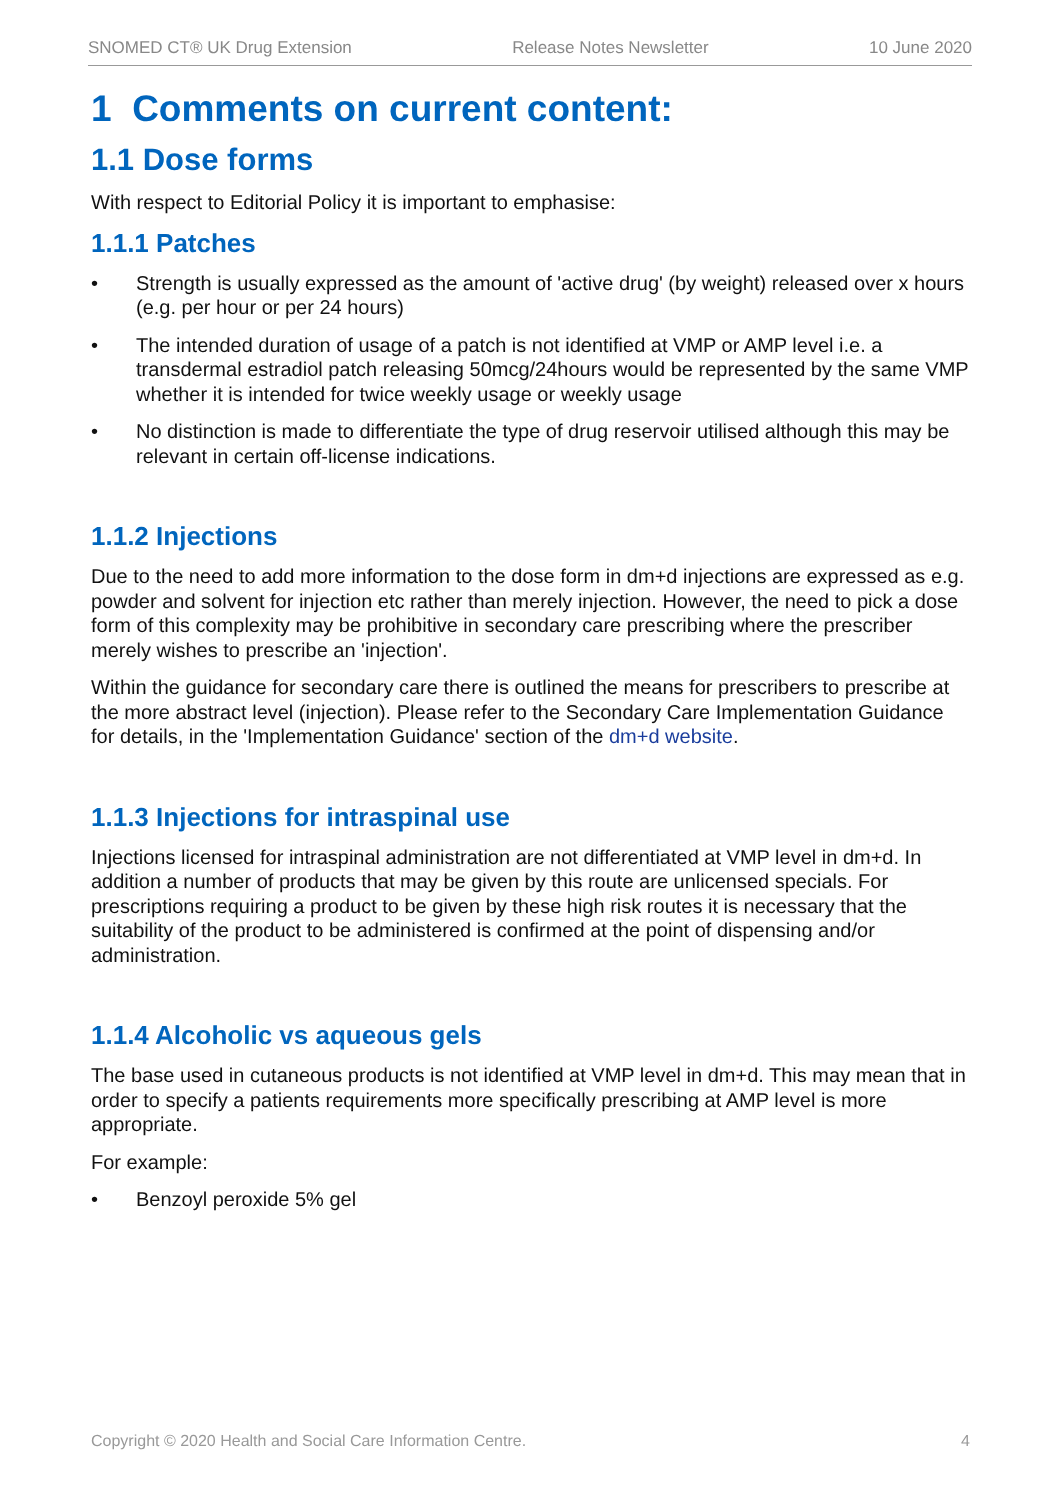SNOMED CT® UK Drug Extension Release Notes Newsletter 10 June 2020
1 Comments on current content:
1.1 Dose forms
With respect to Editorial Policy it is important to emphasise:
1.1.1 Patches
• Strength is usually expressed as the amount of 'active drug' (by weight) released over x hours (e.g. per hour or per 24 hours)
• The intended duration of usage of a patch is not identified at VMP or AMP level i.e. a transdermal estradiol patch releasing 50mcg/24hours would be represented by the same VMP whether it is intended for twice weekly usage or weekly usage
• No distinction is made to differentiate the type of drug reservoir utilised although this may be relevant in certain off-license indications.
1.1.2 Injections
Due to the need to add more information to the dose form in dm+d injections are expressed as e.g. powder and solvent for injection etc rather than merely injection. However, the need to pick a dose form of this complexity may be prohibitive in secondary care prescribing where the prescriber merely wishes to prescribe an 'injection'.
Within the guidance for secondary care there is outlined the means for prescribers to prescribe at the more abstract level (injection). Please refer to the Secondary Care Implementation Guidance for details, in the 'Implementation Guidance' section of the dm+d website.
1.1.3 Injections for intraspinal use
Injections licensed for intraspinal administration are not differentiated at VMP level in dm+d. In addition a number of products that may be given by this route are unlicensed specials. For prescriptions requiring a product to be given by these high risk routes it is necessary that the suitability of the product to be administered is confirmed at the point of dispensing and/or administration.
1.1.4 Alcoholic vs aqueous gels
The base used in cutaneous products is not identified at VMP level in dm+d. This may mean that in order to specify a patients requirements more specifically prescribing at AMP level is more appropriate.
For example:
• Benzoyl peroxide 5% gel
Copyright © 2020 Health and Social Care Information Centre. 4